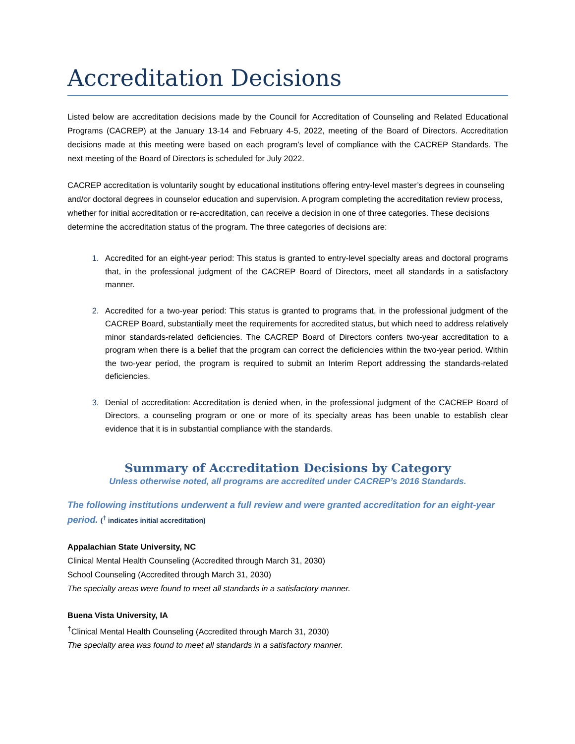Accreditation Decisions
Listed below are accreditation decisions made by the Council for Accreditation of Counseling and Related Educational Programs (CACREP) at the January 13-14 and February 4-5, 2022, meeting of the Board of Directors. Accreditation decisions made at this meeting were based on each program’s level of compliance with the CACREP Standards. The next meeting of the Board of Directors is scheduled for July 2022.
CACREP accreditation is voluntarily sought by educational institutions offering entry-level master’s degrees in counseling and/or doctoral degrees in counselor education and supervision. A program completing the accreditation review process, whether for initial accreditation or re-accreditation, can receive a decision in one of three categories. These decisions determine the accreditation status of the program. The three categories of decisions are:
Accredited for an eight-year period: This status is granted to entry-level specialty areas and doctoral programs that, in the professional judgment of the CACREP Board of Directors, meet all standards in a satisfactory manner.
Accredited for a two-year period: This status is granted to programs that, in the professional judgment of the CACREP Board, substantially meet the requirements for accredited status, but which need to address relatively minor standards-related deficiencies. The CACREP Board of Directors confers two-year accreditation to a program when there is a belief that the program can correct the deficiencies within the two-year period. Within the two-year period, the program is required to submit an Interim Report addressing the standards-related deficiencies.
Denial of accreditation: Accreditation is denied when, in the professional judgment of the CACREP Board of Directors, a counseling program or one or more of its specialty areas has been unable to establish clear evidence that it is in substantial compliance with the standards.
Summary of Accreditation Decisions by Category
Unless otherwise noted, all programs are accredited under CACREP’s 2016 Standards.
The following institutions underwent a full review and were granted accreditation for an eight-year period. (<sup>†</sup> indicates initial accreditation)
Appalachian State University, NC
Clinical Mental Health Counseling (Accredited through March 31, 2030)
School Counseling (Accredited through March 31, 2030)
The specialty areas were found to meet all standards in a satisfactory manner.
Buena Vista University, IA
<sup>†</sup> Clinical Mental Health Counseling (Accredited through March 31, 2030)
The specialty area was found to meet all standards in a satisfactory manner.